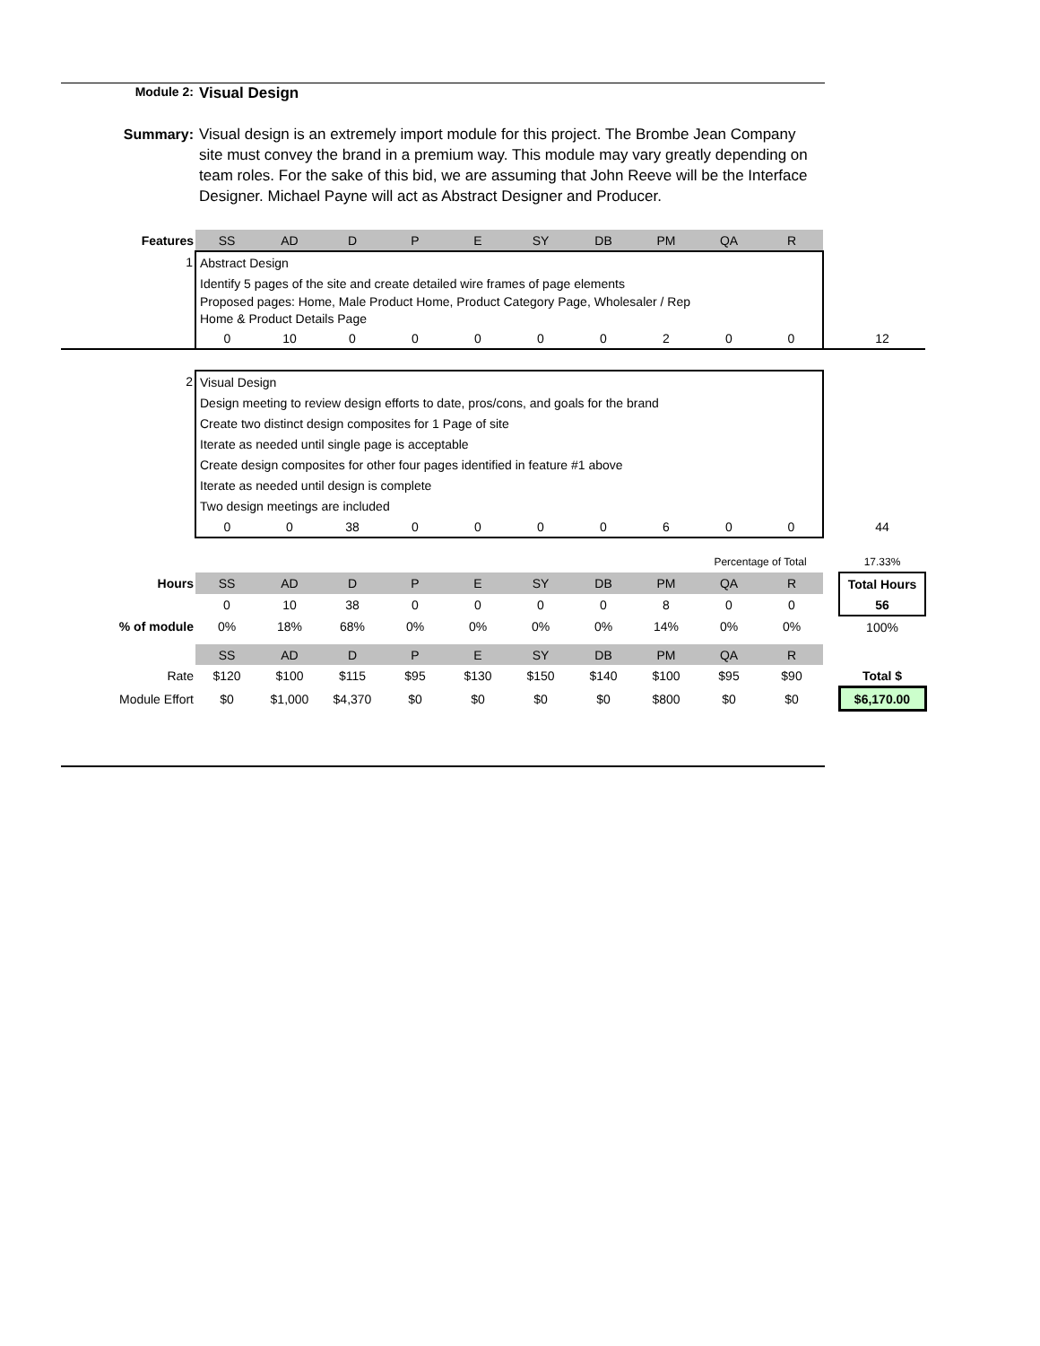Module 2:
Visual Design
Summary: Visual design is an extremely import module for this project. The Brombe Jean Company site must convey the brand in a premium way. This module may vary greatly depending on team roles. For the sake of this bid, we are assuming that John Reeve will be the Interface Designer. Michael Payne will act as Abstract Designer and Producer.
| Features | SS | AD | D | P | E | SY | DB | PM | QA | R | | |
| 1 | Abstract Design | | | | | | | | | | | |
| | Identify 5 pages of the site and create detailed wire frames of page elements | | | | | | | | | | | |
| | Proposed pages: Home, Male Product Home, Product Category Page, Wholesaler / Rep Home & Product Details Page | | | | | | | | | | | |
| | 0 | 10 | 0 | 0 | 0 | 0 | 0 | 2 | 0 | 0 | | 12 |
| 2 | Visual Design | | | | | | | | | | | |
| | Design meeting to review design efforts to date, pros/cons, and goals for the brand | | | | | | | | | | | |
| | Create two distinct design composites for 1 Page of site | | | | | | | | | | | |
| | Iterate as needed until single page is acceptable | | | | | | | | | | | |
| | Create design composites for other four pages identified in feature #1 above | | | | | | | | | | | |
| | Iterate as needed until design is complete | | | | | | | | | | | |
| | Two design meetings are included | | | | | | | | | | | |
| | 0 | 0 | 38 | 0 | 0 | 0 | 0 | 6 | 0 | 0 | | 44 |
| | | | | | | | | | Percentage of Total | | | 17.33% |
| Hours | SS | AD | D | P | E | SY | DB | PM | QA | R | | Total Hours |
| | 0 | 10 | 38 | 0 | 0 | 0 | 0 | 8 | 0 | 0 | | 56 |
| % of module | 0% | 18% | 68% | 0% | 0% | 0% | 0% | 14% | 0% | 0% | | 100% |
| | SS | AD | D | P | E | SY | DB | PM | QA | R | | |
| Rate | $120 | $100 | $115 | $95 | $130 | $150 | $140 | $100 | $95 | $90 | | Total $ |
| Module Effort | $0 | $1,000 | $4,370 | $0 | $0 | $0 | $0 | $800 | $0 | $0 | | $6,170.00 |